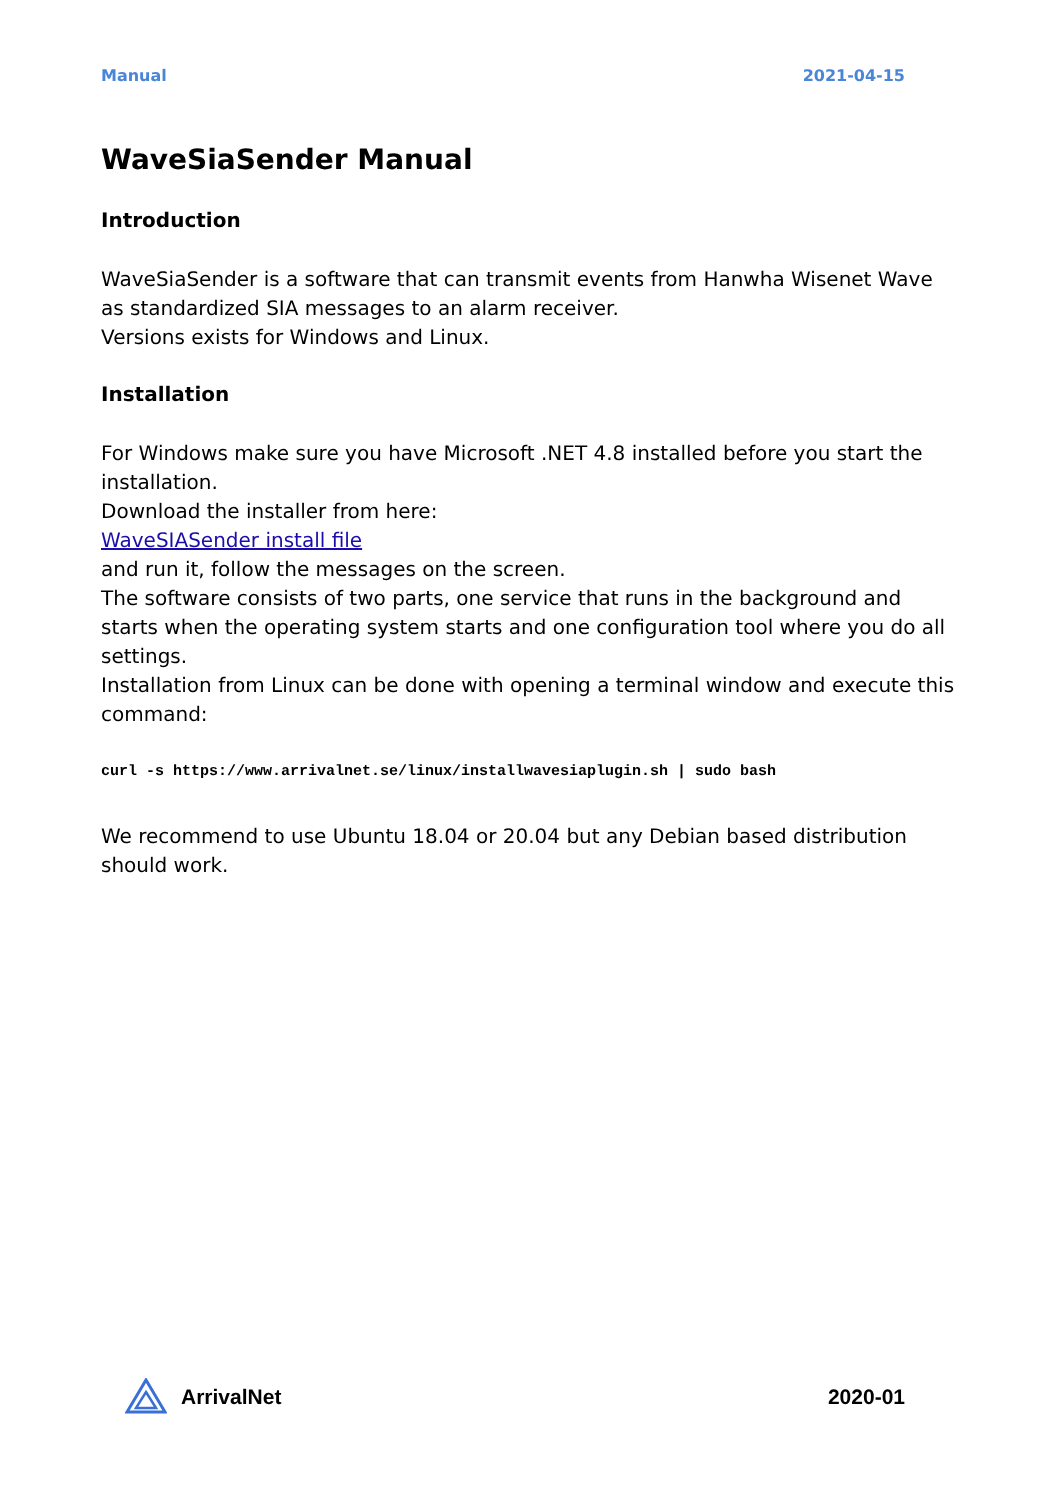Manual 2021-04-15
WaveSiaSender Manual
Introduction
WaveSiaSender is a software that can transmit events from Hanwha Wisenet Wave as standardized SIA messages to an alarm receiver.
Versions exists for Windows and Linux.
Installation
For Windows make sure you have Microsoft .NET 4.8 installed before you start the installation.
Download the installer from here:
WaveSIASender install file
and run it, follow the messages on the screen.
The software consists of two parts, one service that runs in the background and starts when the operating system starts and one configuration tool where you do all settings.
Installation from Linux can be done with opening a terminal window and execute this command:
curl -s https://www.arrivalnet.se/linux/installwavesiaplugin.sh | sudo bash
We recommend to use Ubuntu 18.04 or 20.04 but any Debian based distribution should work.
ArrivalNet 2020-01